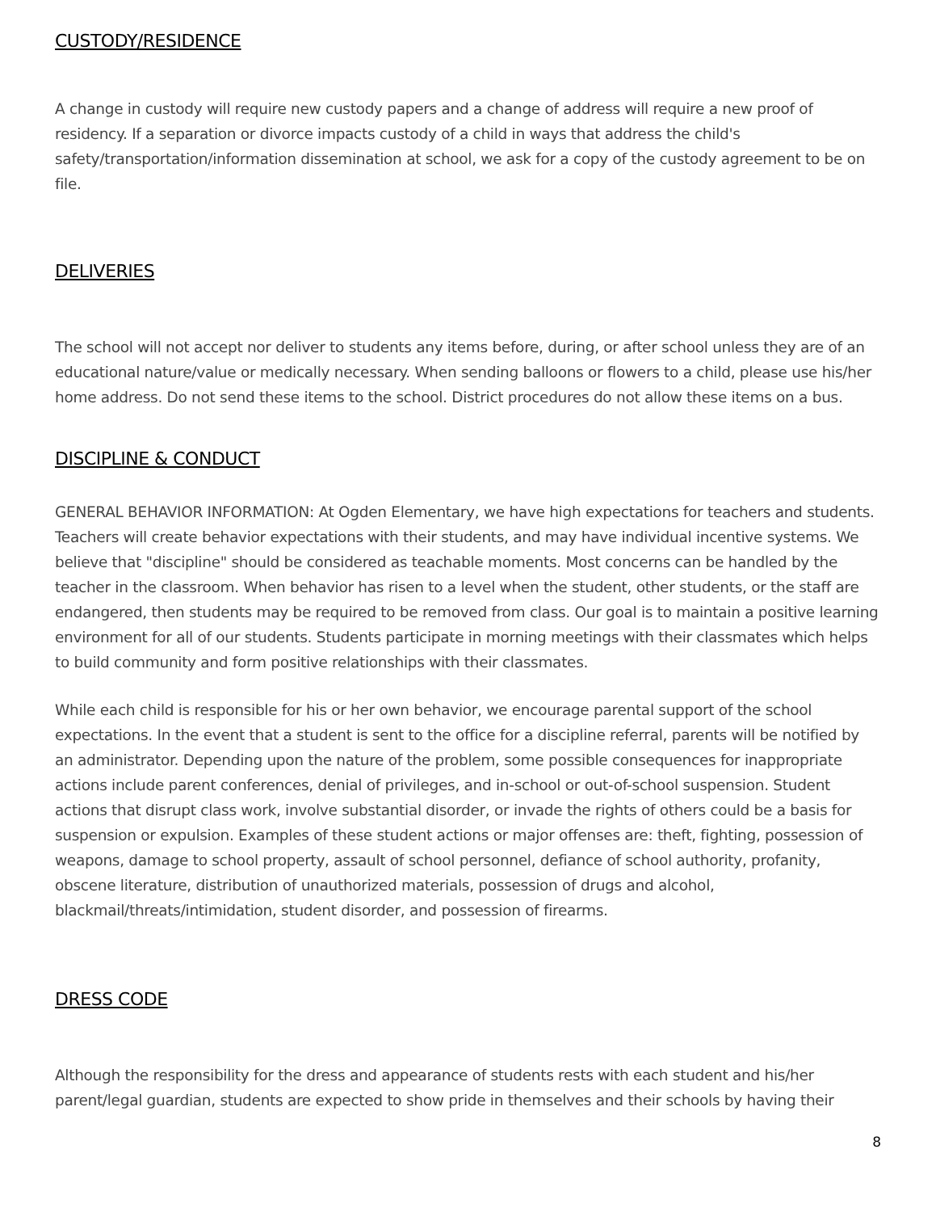CUSTODY/RESIDENCE
A change in custody will require new custody papers and a change of address will require a new proof of residency. If a separation or divorce impacts custody of a child in ways that address the child's safety/transportation/information dissemination at school, we ask for a copy of the custody agreement to be on file.
DELIVERIES
The school will not accept nor deliver to students any items before, during, or after school unless they are of an educational nature/value or medically necessary. When sending balloons or flowers to a child, please use his/her home address. Do not send these items to the school. District procedures do not allow these items on a bus.
DISCIPLINE & CONDUCT
GENERAL BEHAVIOR INFORMATION: At Ogden Elementary, we have high expectations for teachers and students. Teachers will create behavior expectations with their students, and may have individual incentive systems. We believe that "discipline" should be considered as teachable moments. Most concerns can be handled by the teacher in the classroom. When behavior has risen to a level when the student, other students, or the staff are endangered, then students may be required to be removed from class. Our goal is to maintain a positive learning environment for all of our students. Students participate in morning meetings with their classmates which helps to build community and form positive relationships with their classmates.
While each child is responsible for his or her own behavior, we encourage parental support of the school expectations. In the event that a student is sent to the office for a discipline referral, parents will be notified by an administrator. Depending upon the nature of the problem, some possible consequences for inappropriate actions include parent conferences, denial of privileges, and in-school or out-of-school suspension. Student actions that disrupt class work, involve substantial disorder, or invade the rights of others could be a basis for suspension or expulsion. Examples of these student actions or major offenses are: theft, fighting, possession of weapons, damage to school property, assault of school personnel, defiance of school authority, profanity, obscene literature, distribution of unauthorized materials, possession of drugs and alcohol, blackmail/threats/intimidation, student disorder, and possession of firearms.
DRESS CODE
Although the responsibility for the dress and appearance of students rests with each student and his/her parent/legal guardian, students are expected to show pride in themselves and their schools by having their
8